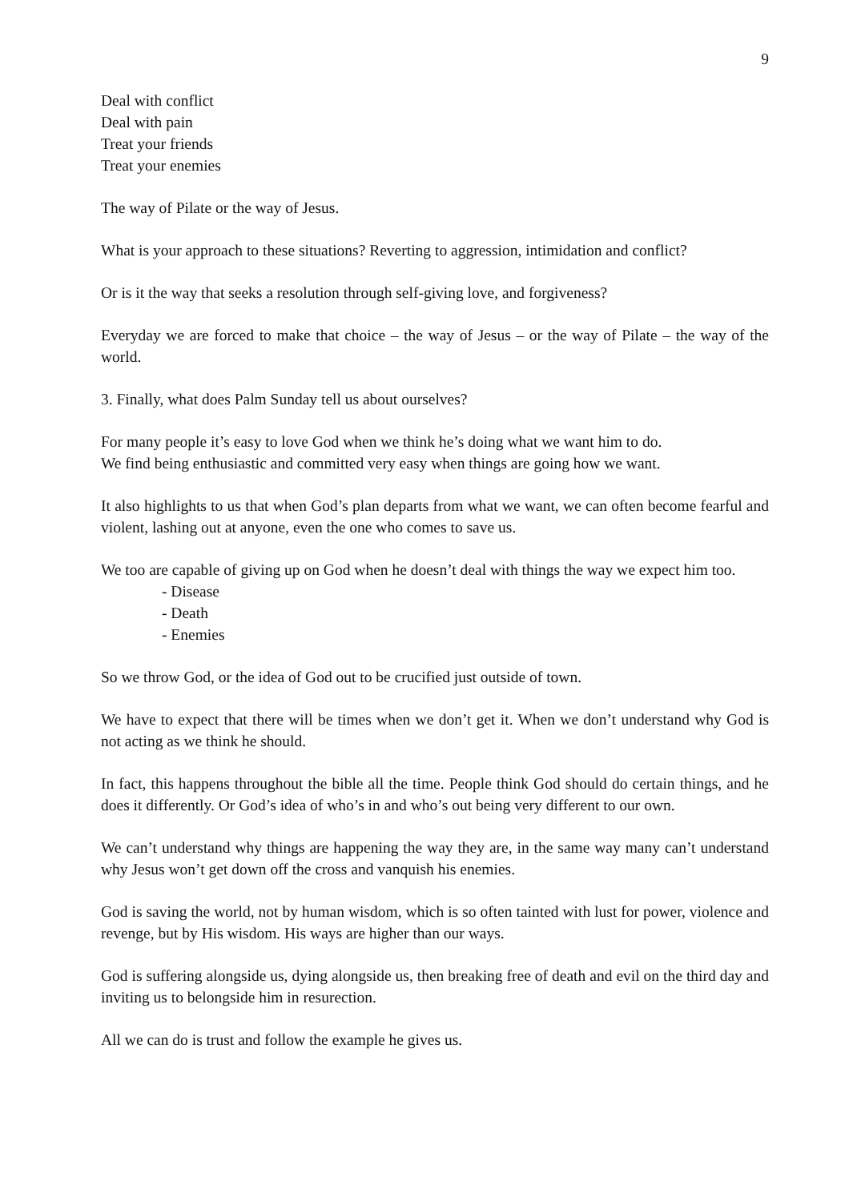9
Deal with conflict
Deal with pain
Treat your friends
Treat your enemies
The way of Pilate or the way of Jesus.
What is your approach to these situations? Reverting to aggression, intimidation and conflict?
Or is it the way that seeks a resolution through self-giving love, and forgiveness?
Everyday we are forced to make that choice – the way of Jesus – or the way of Pilate – the way of the world.
3. Finally, what does Palm Sunday tell us about ourselves?
For many people it’s easy to love God when we think he’s doing what we want him to do.
We find being enthusiastic and committed very easy when things are going how we want.
It also highlights to us that when God’s plan departs from what we want, we can often become fearful and violent, lashing out at anyone, even the one who comes to save us.
We too are capable of giving up on God when he doesn’t deal with things the way we expect him too.
- Disease
- Death
- Enemies
So we throw God, or the idea of God out to be crucified just outside of town.
We have to expect that there will be times when we don’t get it. When we don’t understand why God is not acting as we think he should.
In fact, this happens throughout the bible all the time. People think God should do certain things, and he does it differently. Or God’s idea of who’s in and who’s out being very different to our own.
We can’t understand why things are happening the way they are, in the same way many can’t understand why Jesus won’t get down off the cross and vanquish his enemies.
God is saving the world, not by human wisdom, which is so often tainted with lust for power, violence and revenge, but by His wisdom. His ways are higher than our ways.
God is suffering alongside us, dying alongside us, then breaking free of death and evil on the third day and inviting us to belongside him in resurection.
All we can do is trust and follow the example he gives us.